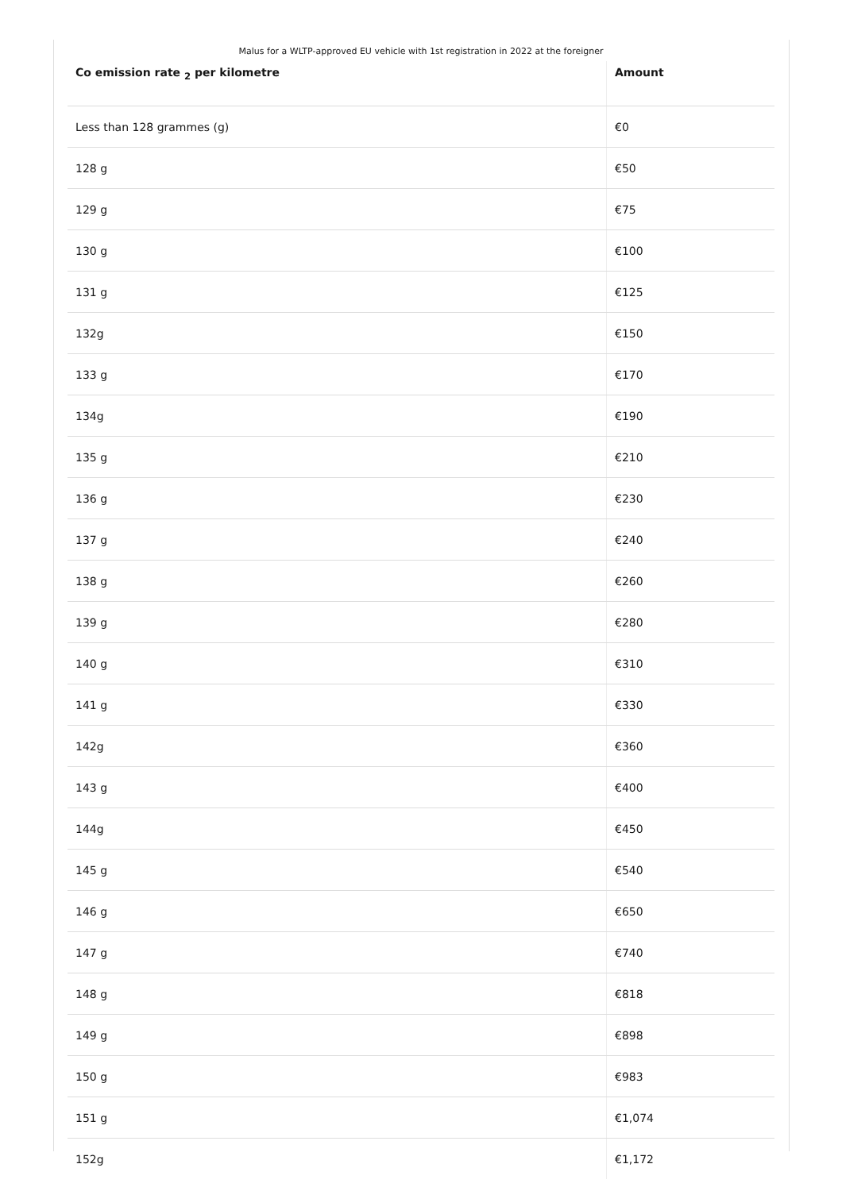Malus for a WLTP-approved EU vehicle with 1st registration in 2022 at the foreigner
| Co emission rate <sub>2</sub> per kilometre | Amount |
| --- | --- |
| Less than 128 grammes (g) | €0 |
| 128 g | €50 |
| 129 g | €75 |
| 130 g | €100 |
| 131 g | €125 |
| 132g | €150 |
| 133 g | €170 |
| 134g | €190 |
| 135 g | €210 |
| 136 g | €230 |
| 137 g | €240 |
| 138 g | €260 |
| 139 g | €280 |
| 140 g | €310 |
| 141 g | €330 |
| 142g | €360 |
| 143 g | €400 |
| 144g | €450 |
| 145 g | €540 |
| 146 g | €650 |
| 147 g | €740 |
| 148 g | €818 |
| 149 g | €898 |
| 150 g | €983 |
| 151 g | €1,074 |
| 152g | €1,172 |